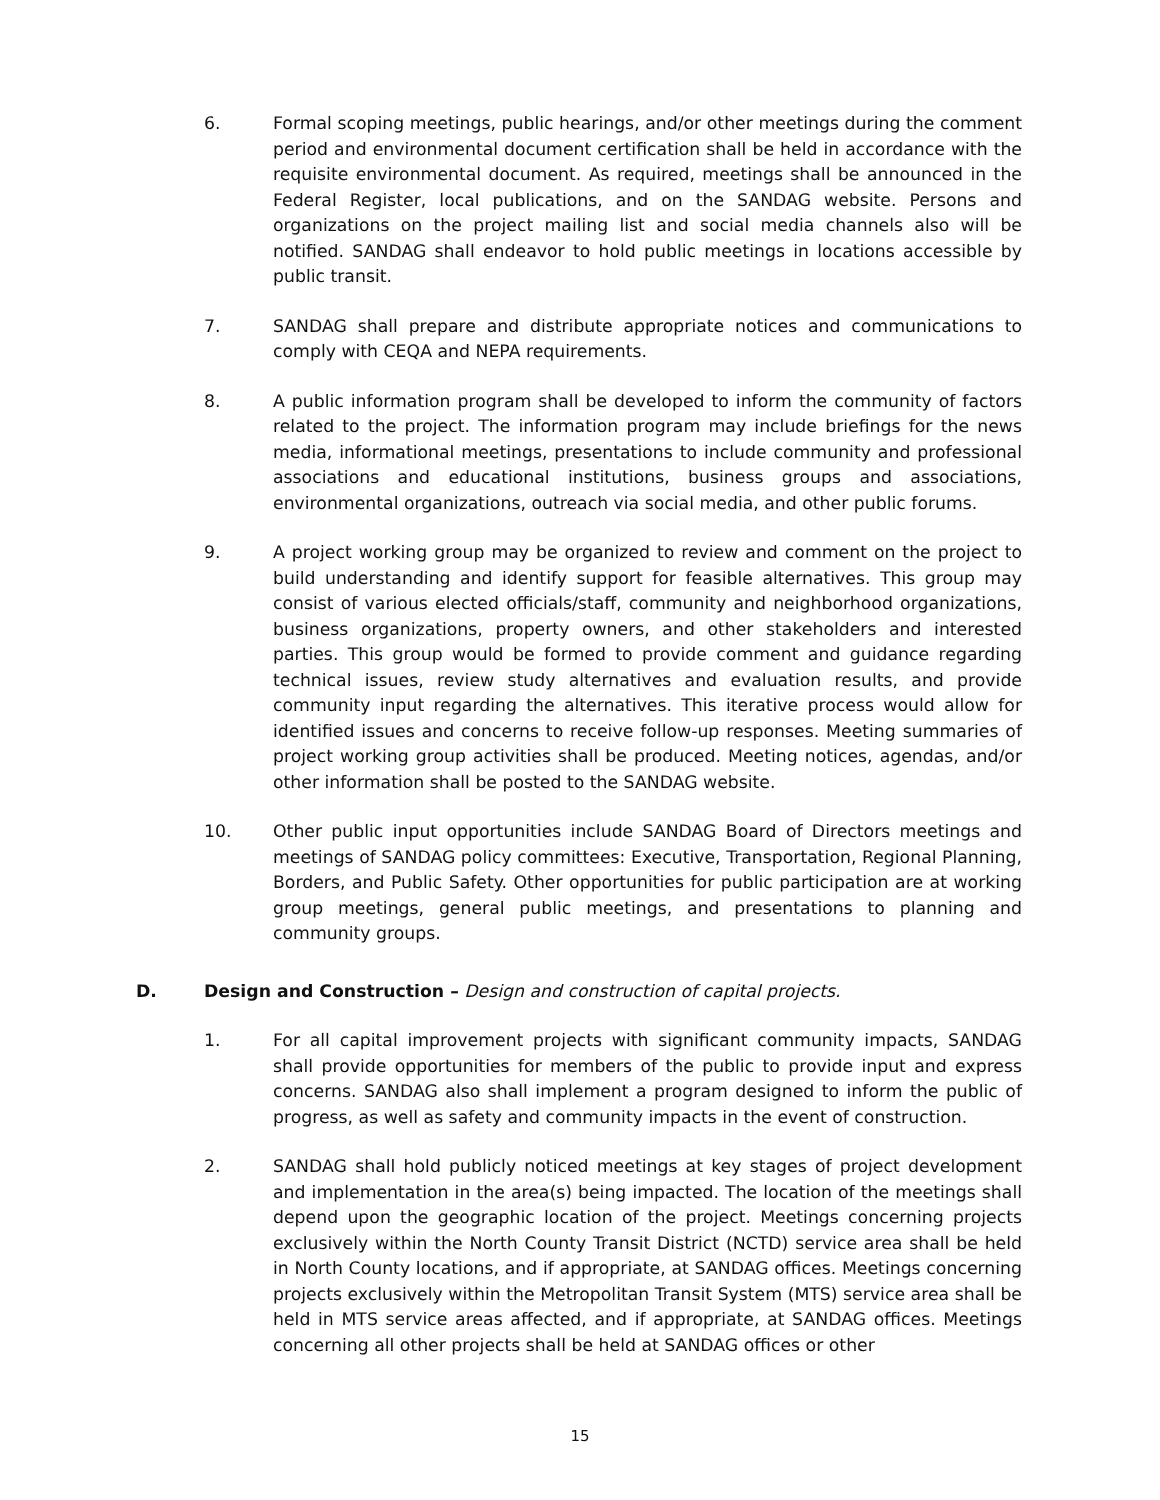6. Formal scoping meetings, public hearings, and/or other meetings during the comment period and environmental document certification shall be held in accordance with the requisite environmental document. As required, meetings shall be announced in the Federal Register, local publications, and on the SANDAG website. Persons and organizations on the project mailing list and social media channels also will be notified. SANDAG shall endeavor to hold public meetings in locations accessible by public transit.
7. SANDAG shall prepare and distribute appropriate notices and communications to comply with CEQA and NEPA requirements.
8. A public information program shall be developed to inform the community of factors related to the project. The information program may include briefings for the news media, informational meetings, presentations to include community and professional associations and educational institutions, business groups and associations, environmental organizations, outreach via social media, and other public forums.
9. A project working group may be organized to review and comment on the project to build understanding and identify support for feasible alternatives. This group may consist of various elected officials/staff, community and neighborhood organizations, business organizations, property owners, and other stakeholders and interested parties. This group would be formed to provide comment and guidance regarding technical issues, review study alternatives and evaluation results, and provide community input regarding the alternatives. This iterative process would allow for identified issues and concerns to receive follow-up responses. Meeting summaries of project working group activities shall be produced. Meeting notices, agendas, and/or other information shall be posted to the SANDAG website.
10. Other public input opportunities include SANDAG Board of Directors meetings and meetings of SANDAG policy committees: Executive, Transportation, Regional Planning, Borders, and Public Safety. Other opportunities for public participation are at working group meetings, general public meetings, and presentations to planning and community groups.
D. Design and Construction – Design and construction of capital projects.
1. For all capital improvement projects with significant community impacts, SANDAG shall provide opportunities for members of the public to provide input and express concerns. SANDAG also shall implement a program designed to inform the public of progress, as well as safety and community impacts in the event of construction.
2. SANDAG shall hold publicly noticed meetings at key stages of project development and implementation in the area(s) being impacted. The location of the meetings shall depend upon the geographic location of the project. Meetings concerning projects exclusively within the North County Transit District (NCTD) service area shall be held in North County locations, and if appropriate, at SANDAG offices. Meetings concerning projects exclusively within the Metropolitan Transit System (MTS) service area shall be held in MTS service areas affected, and if appropriate, at SANDAG offices. Meetings concerning all other projects shall be held at SANDAG offices or other
15